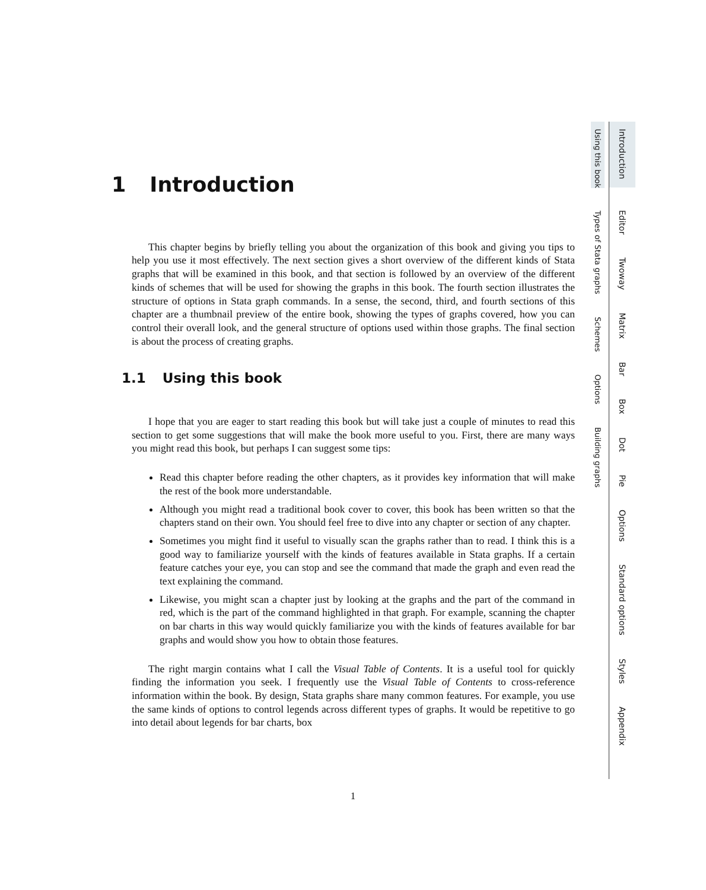1 Introduction
This chapter begins by briefly telling you about the organization of this book and giving you tips to help you use it most effectively. The next section gives a short overview of the different kinds of Stata graphs that will be examined in this book, and that section is followed by an overview of the different kinds of schemes that will be used for showing the graphs in this book. The fourth section illustrates the structure of options in Stata graph commands. In a sense, the second, third, and fourth sections of this chapter are a thumbnail preview of the entire book, showing the types of graphs covered, how you can control their overall look, and the general structure of options used within those graphs. The final section is about the process of creating graphs.
1.1 Using this book
I hope that you are eager to start reading this book but will take just a couple of minutes to read this section to get some suggestions that will make the book more useful to you. First, there are many ways you might read this book, but perhaps I can suggest some tips:
Read this chapter before reading the other chapters, as it provides key information that will make the rest of the book more understandable.
Although you might read a traditional book cover to cover, this book has been written so that the chapters stand on their own. You should feel free to dive into any chapter or section of any chapter.
Sometimes you might find it useful to visually scan the graphs rather than to read. I think this is a good way to familiarize yourself with the kinds of features available in Stata graphs. If a certain feature catches your eye, you can stop and see the command that made the graph and even read the text explaining the command.
Likewise, you might scan a chapter just by looking at the graphs and the part of the command in red, which is the part of the command highlighted in that graph. For example, scanning the chapter on bar charts in this way would quickly familiarize you with the kinds of features available for bar graphs and would show you how to obtain those features.
The right margin contains what I call the Visual Table of Contents. It is a useful tool for quickly finding the information you seek. I frequently use the Visual Table of Contents to cross-reference information within the book. By design, Stata graphs share many common features. For example, you use the same kinds of options to control legends across different types of graphs. It would be repetitive to go into detail about legends for bar charts, box
1
Introduction Editor Twoway Matrix Bar Box Dot Pie Options Standard options Styles Appendix
Using this book Types of Stata graphs Schemes Options Building graphs